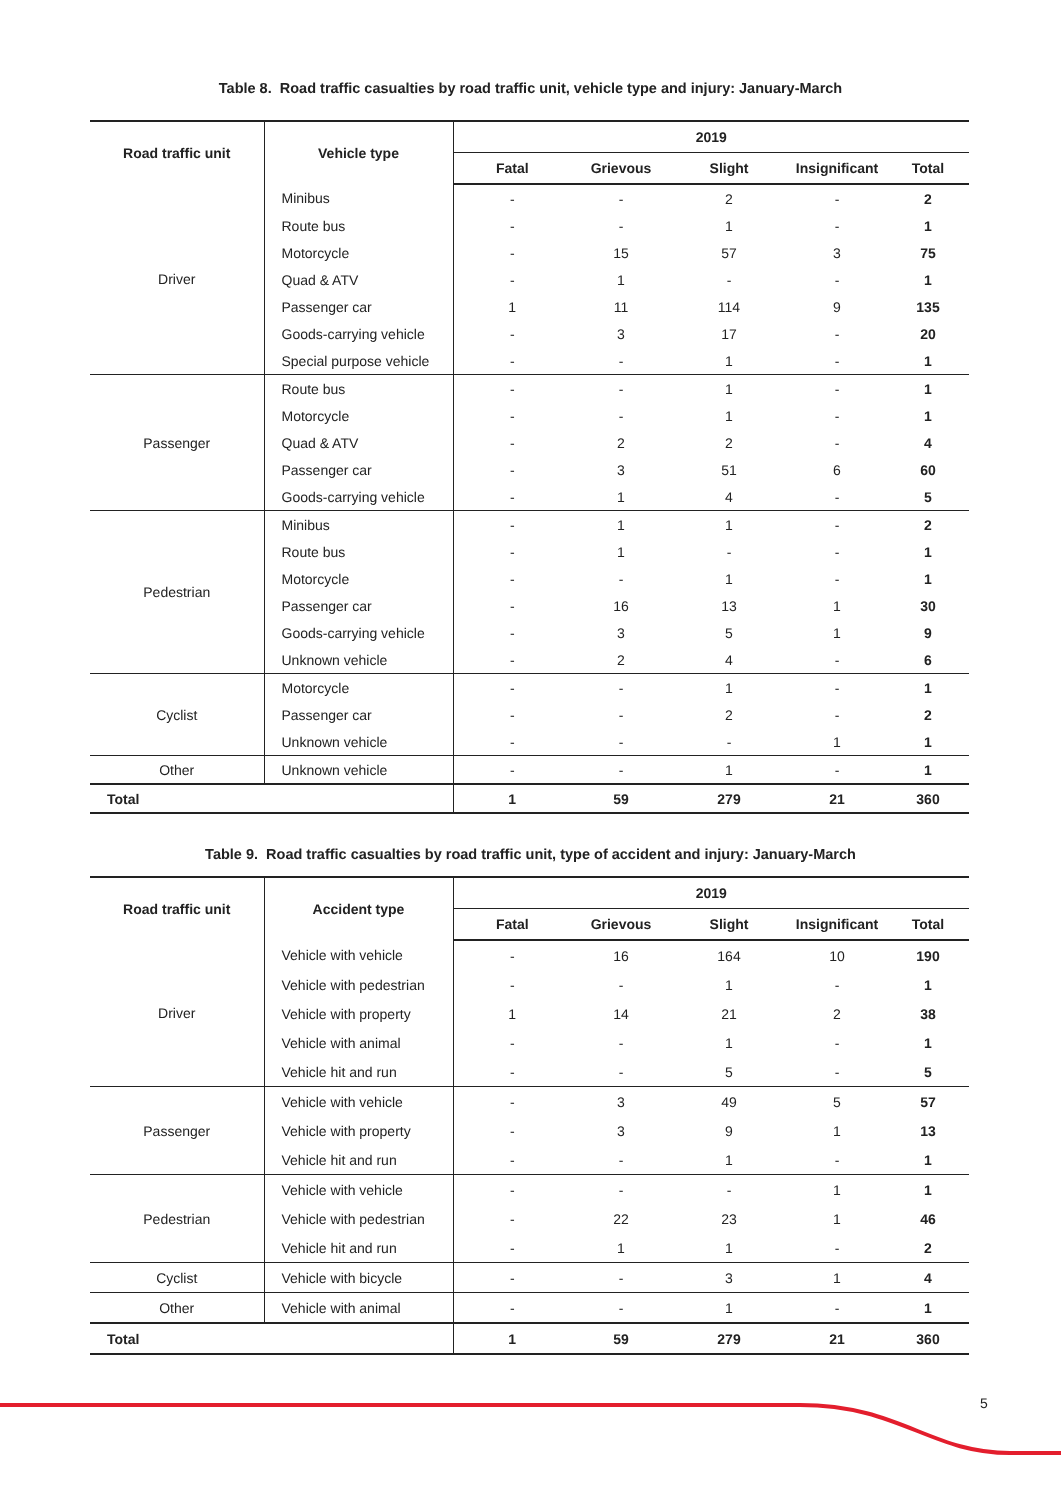Table 8. Road traffic casualties by road traffic unit, vehicle type and injury: January-March
| Road traffic unit | Vehicle type | 2019 | | | | |
| --- | --- | --- | --- | --- | --- | --- |
| | | Fatal | Grievous | Slight | Insignificant | Total |
| Driver | Minibus | - | - | 2 | - | 2 |
| | Route bus | - | - | 1 | - | 1 |
| | Motorcycle | - | 15 | 57 | 3 | 75 |
| | Quad & ATV | - | 1 | - | - | 1 |
| | Passenger car | 1 | 11 | 114 | 9 | 135 |
| | Goods-carrying vehicle | - | 3 | 17 | - | 20 |
| | Special purpose vehicle | - | - | 1 | - | 1 |
| Passenger | Route bus | - | - | 1 | - | 1 |
| | Motorcycle | - | - | 1 | - | 1 |
| | Quad & ATV | - | 2 | 2 | - | 4 |
| | Passenger car | - | 3 | 51 | 6 | 60 |
| | Goods-carrying vehicle | - | 1 | 4 | - | 5 |
| Pedestrian | Minibus | - | 1 | 1 | - | 2 |
| | Route bus | - | 1 | - | - | 1 |
| | Motorcycle | - | - | 1 | - | 1 |
| | Passenger car | - | 16 | 13 | 1 | 30 |
| | Goods-carrying vehicle | - | 3 | 5 | 1 | 9 |
| | Unknown vehicle | - | 2 | 4 | - | 6 |
| Cyclist | Motorcycle | - | - | 1 | - | 1 |
| | Passenger car | - | - | 2 | - | 2 |
| | Unknown vehicle | - | - | - | 1 | 1 |
| Other | Unknown vehicle | - | - | 1 | - | 1 |
| Total | | 1 | 59 | 279 | 21 | 360 |
Table 9. Road traffic casualties by road traffic unit, type of accident and injury: January-March
| Road traffic unit | Accident type | 2019 | | | | |
| --- | --- | --- | --- | --- | --- | --- |
| | | Fatal | Grievous | Slight | Insignificant | Total |
| Driver | Vehicle with vehicle | - | 16 | 164 | 10 | 190 |
| | Vehicle with pedestrian | - | - | 1 | - | 1 |
| | Vehicle with property | 1 | 14 | 21 | 2 | 38 |
| | Vehicle with animal | - | - | 1 | - | 1 |
| | Vehicle hit and run | - | - | 5 | - | 5 |
| Passenger | Vehicle with vehicle | - | 3 | 49 | 5 | 57 |
| | Vehicle with property | - | 3 | 9 | 1 | 13 |
| | Vehicle hit and run | - | - | 1 | - | 1 |
| Pedestrian | Vehicle with vehicle | - | - | - | 1 | 1 |
| | Vehicle with pedestrian | - | 22 | 23 | 1 | 46 |
| | Vehicle hit and run | - | 1 | 1 | - | 2 |
| Cyclist | Vehicle with bicycle | - | - | 3 | 1 | 4 |
| Other | Vehicle with animal | - | - | 1 | - | 1 |
| Total | | 1 | 59 | 279 | 21 | 360 |
5